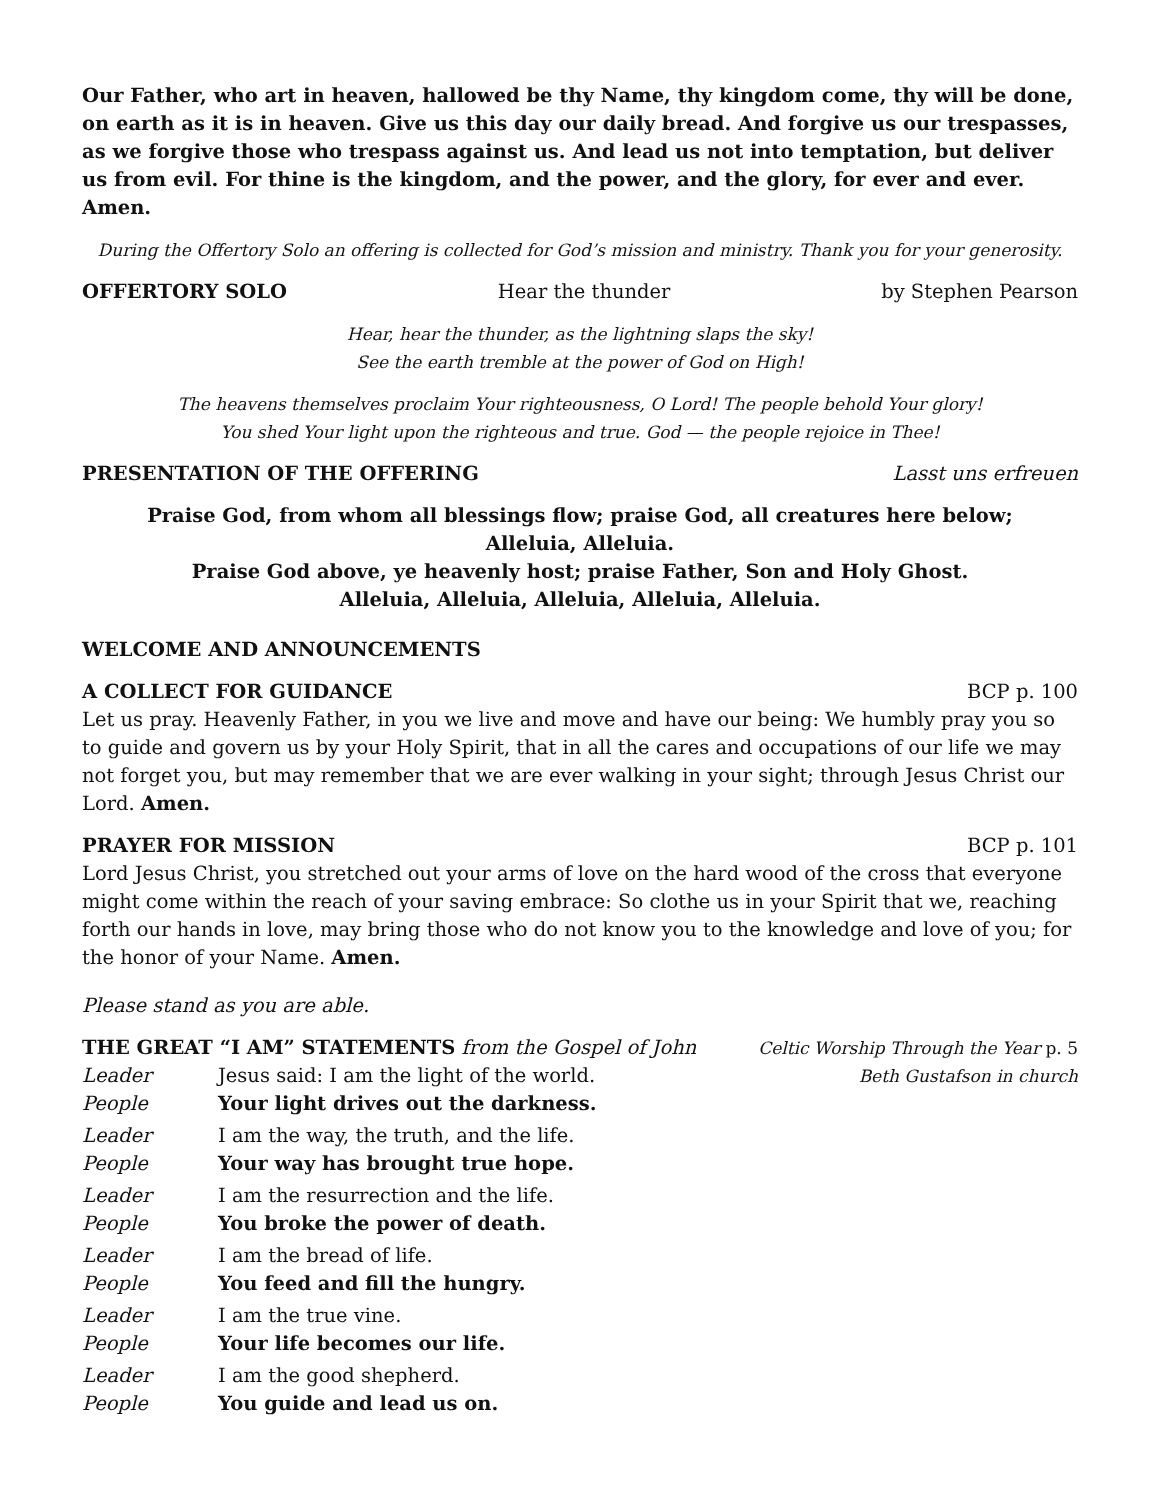Our Father, who art in heaven, hallowed be thy Name, thy kingdom come, thy will be done, on earth as it is in heaven. Give us this day our daily bread. And forgive us our trespasses, as we forgive those who trespass against us. And lead us not into temptation, but deliver us from evil. For thine is the kingdom, and the power, and the glory, for ever and ever. Amen.
During the Offertory Solo an offering is collected for God’s mission and ministry. Thank you for your generosity.
OFFERTORY SOLO Hear the thunder by Stephen Pearson
Hear, hear the thunder, as the lightning slaps the sky!
See the earth tremble at the power of God on High!
The heavens themselves proclaim Your righteousness, O Lord! The people behold Your glory!
You shed Your light upon the righteous and true. God — the people rejoice in Thee!
PRESENTATION OF THE OFFERING Lasst uns erfreuen
Praise God, from whom all blessings flow; praise God, all creatures here below;
Alleluia, Alleluia.
Praise God above, ye heavenly host; praise Father, Son and Holy Ghost.
Alleluia, Alleluia, Alleluia, Alleluia, Alleluia.
WELCOME AND ANNOUNCEMENTS
A COLLECT FOR GUIDANCE BCP p. 100
Let us pray. Heavenly Father, in you we live and move and have our being: We humbly pray you so to guide and govern us by your Holy Spirit, that in all the cares and occupations of our life we may not forget you, but may remember that we are ever walking in your sight; through Jesus Christ our Lord. Amen.
PRAYER FOR MISSION BCP p. 101
Lord Jesus Christ, you stretched out your arms of love on the hard wood of the cross that everyone might come within the reach of your saving embrace: So clothe us in your Spirit that we, reaching forth our hands in love, may bring those who do not know you to the knowledge and love of you; for the honor of your Name. Amen.
Please stand as you are able.
THE GREAT “I AM” STATEMENTS from the Gospel of John Celtic Worship Through the Year p. 5
Leader Jesus said: I am the light of the world.
Beth Gustafson in church
People Your light drives out the darkness.
Leader I am the way, the truth, and the life.
People Your way has brought true hope.
Leader I am the resurrection and the life.
People You broke the power of death.
Leader I am the bread of life.
People You feed and fill the hungry.
Leader I am the true vine.
People Your life becomes our life.
Leader I am the good shepherd.
People You guide and lead us on.